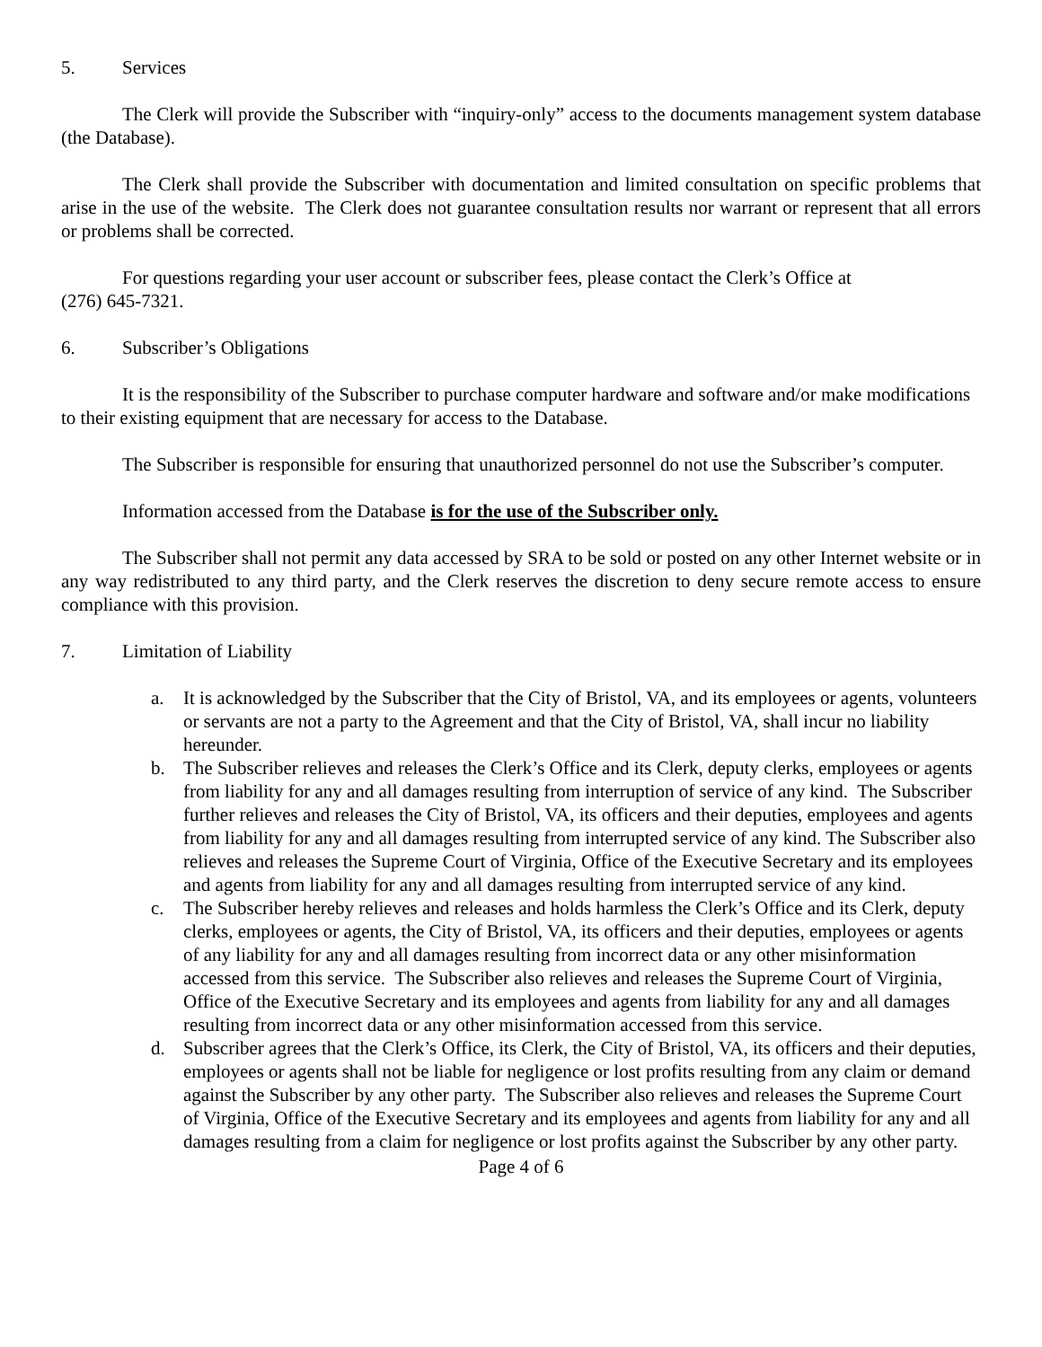5. Services
The Clerk will provide the Subscriber with “inquiry-only” access to the documents management system database (the Database).
The Clerk shall provide the Subscriber with documentation and limited consultation on specific problems that arise in the use of the website. The Clerk does not guarantee consultation results nor warrant or represent that all errors or problems shall be corrected.
For questions regarding your user account or subscriber fees, please contact the Clerk’s Office at
(276) 645-7321.
6. Subscriber’s Obligations
It is the responsibility of the Subscriber to purchase computer hardware and software and/or make modifications to their existing equipment that are necessary for access to the Database.
The Subscriber is responsible for ensuring that unauthorized personnel do not use the Subscriber’s computer.
Information accessed from the Database is for the use of the Subscriber only.
The Subscriber shall not permit any data accessed by SRA to be sold or posted on any other Internet website or in any way redistributed to any third party, and the Clerk reserves the discretion to deny secure remote access to ensure compliance with this provision.
7. Limitation of Liability
a. It is acknowledged by the Subscriber that the City of Bristol, VA, and its employees or agents, volunteers or servants are not a party to the Agreement and that the City of Bristol, VA, shall incur no liability hereunder.
b. The Subscriber relieves and releases the Clerk’s Office and its Clerk, deputy clerks, employees or agents from liability for any and all damages resulting from interruption of service of any kind. The Subscriber further relieves and releases the City of Bristol, VA, its officers and their deputies, employees and agents from liability for any and all damages resulting from interrupted service of any kind. The Subscriber also relieves and releases the Supreme Court of Virginia, Office of the Executive Secretary and its employees and agents from liability for any and all damages resulting from interrupted service of any kind.
c. The Subscriber hereby relieves and releases and holds harmless the Clerk’s Office and its Clerk, deputy clerks, employees or agents, the City of Bristol, VA, its officers and their deputies, employees or agents of any liability for any and all damages resulting from incorrect data or any other misinformation accessed from this service. The Subscriber also relieves and releases the Supreme Court of Virginia, Office of the Executive Secretary and its employees and agents from liability for any and all damages resulting from incorrect data or any other misinformation accessed from this service.
d. Subscriber agrees that the Clerk’s Office, its Clerk, the City of Bristol, VA, its officers and their deputies, employees or agents shall not be liable for negligence or lost profits resulting from any claim or demand against the Subscriber by any other party. The Subscriber also relieves and releases the Supreme Court of Virginia, Office of the Executive Secretary and its employees and agents from liability for any and all damages resulting from a claim for negligence or lost profits against the Subscriber by any other party.
Page 4 of 6